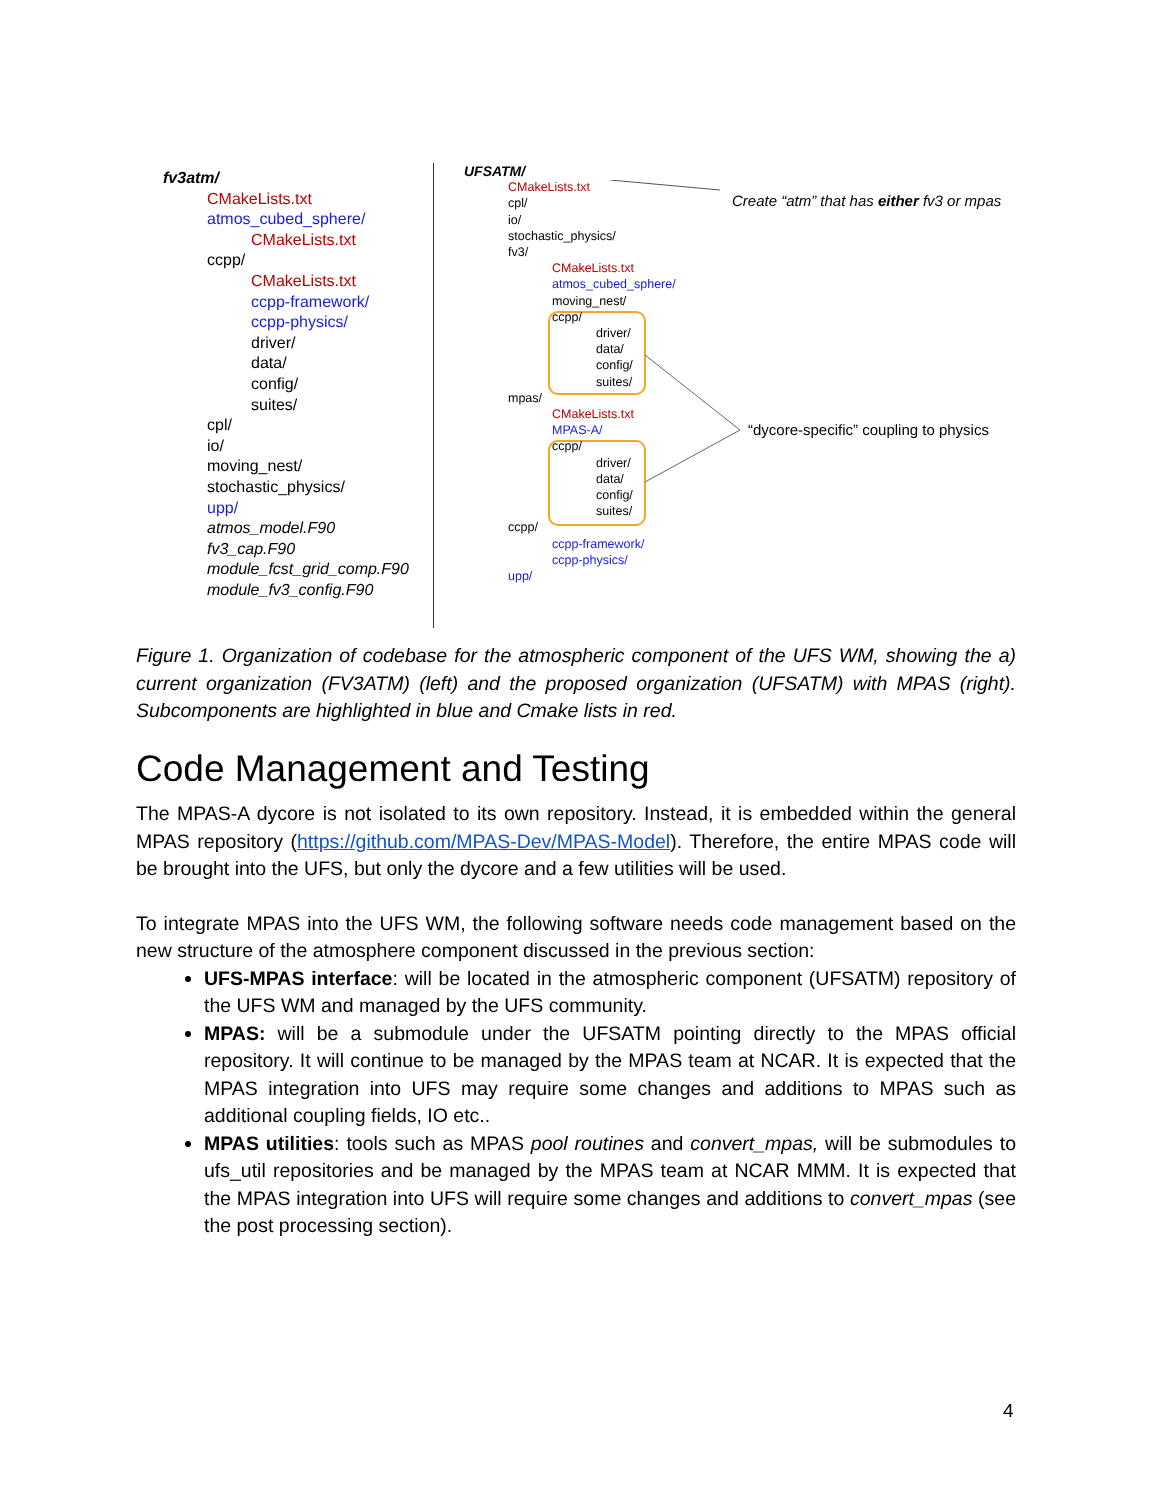fv3atm/
CMakeLists.txt
atmos_cubed_sphere/
CMakeLists.txt
ccpp/
CMakeLists.txt
ccpp-framework/
ccpp-physics/
driver/
data/
config/
suites/
cpl/
io/
moving_nest/
stochastic_physics/
upp/
atmos_model.F90
fv3_cap.F90
module_fcst_grid_comp.F90
module_fv3_config.F90
UFSATM/
CMakeLists.txt
cpl/
io/
stochastic_physics/
fv3/
CMakeLists.txt
atmos_cubed_sphere/
moving_nest/
ccpp/
driver/
data/
config/
suites/
mpas/
CMakeLists.txt
MPAS-A/
ccpp/
driver/
data/
config/
suites/
ccpp/
ccpp-framework/
ccpp-physics/
upp/
Create “atm” that has either fv3 or mpas
“dycore-specific” coupling to physics
Figure 1. Organization of codebase for the atmospheric component of the UFS WM, showing the a) current organization (FV3ATM) (left) and the proposed organization (UFSATM) with MPAS (right). Subcomponents are highlighted in blue and Cmake lists in red.
Code Management and Testing
The MPAS-A dycore is not isolated to its own repository. Instead, it is embedded within the general MPAS repository (https://github.com/MPAS-Dev/MPAS-Model). Therefore, the entire MPAS code will be brought into the UFS, but only the dycore and a few utilities will be used.
To integrate MPAS into the UFS WM, the following software needs code management based on the new structure of the atmosphere component discussed in the previous section:
UFS-MPAS interface: will be located in the atmospheric component (UFSATM) repository of the UFS WM and managed by the UFS community.
MPAS: will be a submodule under the UFSATM pointing directly to the MPAS official repository. It will continue to be managed by the MPAS team at NCAR. It is expected that the MPAS integration into UFS may require some changes and additions to MPAS such as additional coupling fields, IO etc..
MPAS utilities: tools such as MPAS pool routines and convert_mpas, will be submodules to ufs_util repositories and be managed by the MPAS team at NCAR MMM. It is expected that the MPAS integration into UFS will require some changes and additions to convert_mpas (see the post processing section).
4